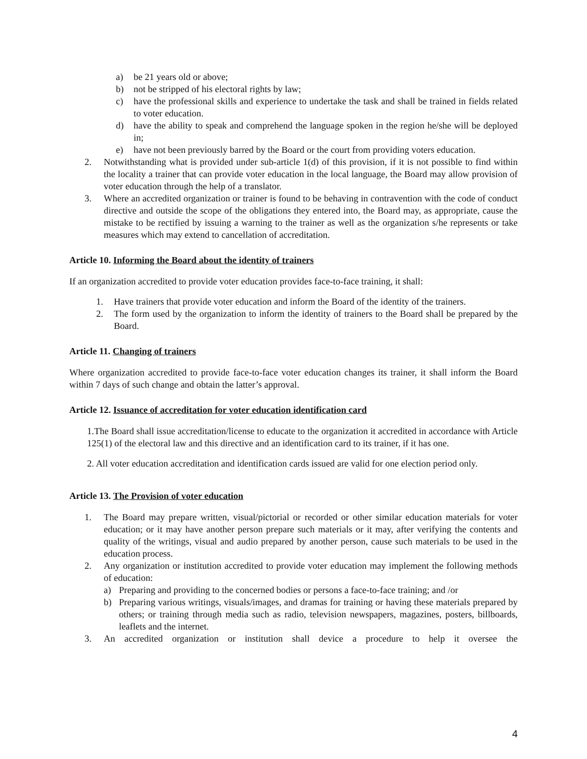a) be 21 years old or above;
b) not be stripped of his electoral rights by law;
c) have the professional skills and experience to undertake the task and shall be trained in fields related to voter education.
d) have the ability to speak and comprehend the language spoken in the region he/she will be deployed in;
e) have not been previously barred by the Board or the court from providing voters education.
2. Notwithstanding what is provided under sub-article 1(d) of this provision, if it is not possible to find within the locality a trainer that can provide voter education in the local language, the Board may allow provision of voter education through the help of a translator.
3. Where an accredited organization or trainer is found to be behaving in contravention with the code of conduct directive and outside the scope of the obligations they entered into, the Board may, as appropriate, cause the mistake to be rectified by issuing a warning to the trainer as well as the organization s/he represents or take measures which may extend to cancellation of accreditation.
Article 10. Informing the Board about the identity of trainers
If an organization accredited to provide voter education provides face-to-face training, it shall:
1. Have trainers that provide voter education and inform the Board of the identity of the trainers.
2. The form used by the organization to inform the identity of trainers to the Board shall be prepared by the Board.
Article 11. Changing of trainers
Where organization accredited to provide face-to-face voter education changes its trainer, it shall inform the Board within 7 days of such change and obtain the latter’s approval.
Article 12. Issuance of accreditation for voter education identification card
1.The Board shall issue accreditation/license to educate to the organization it accredited in accordance with Article 125(1) of the electoral law and this directive and an identification card to its trainer, if it has one.
2. All voter education accreditation and identification cards issued are valid for one election period only.
Article 13. The Provision of voter education
1. The Board may prepare written, visual/pictorial or recorded or other similar education materials for voter education; or it may have another person prepare such materials or it may, after verifying the contents and quality of the writings, visual and audio prepared by another person, cause such materials to be used in the education process.
2. Any organization or institution accredited to provide voter education may implement the following methods of education:
a) Preparing and providing to the concerned bodies or persons a face-to-face training; and /or
b) Preparing various writings, visuals/images, and dramas for training or having these materials prepared by others; or training through media such as radio, television newspapers, magazines, posters, billboards, leaflets and the internet.
3. An accredited organization or institution shall device a procedure to help it oversee the
4